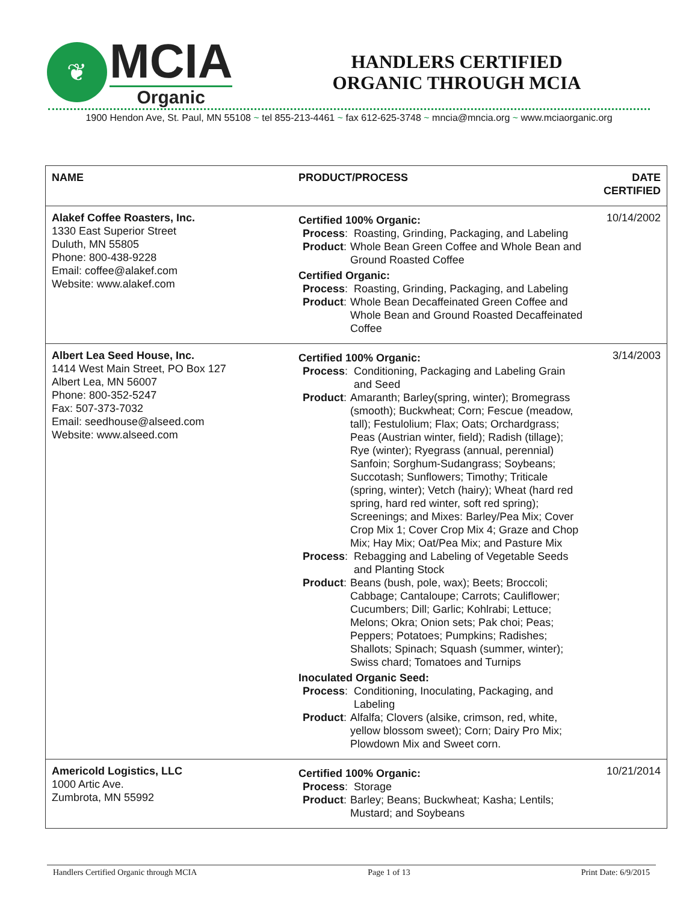❦
MCIA
Organic
HANDLERS CERTIFIED
ORGANIC THROUGH MCIA
1900 Hendon Ave, St. Paul, MN 55108 ~ tel 855-213-4461 ~ fax 612-625-3748 ~ mncia@mncia.org ~ www.mciaorganic.org
| NAME | PRODUCT/PROCESS | DATE CERTIFIED |
| --- | --- | --- |
| Alakef Coffee Roasters, Inc. 1330 East Superior Street Duluth, MN 55805 Phone: 800-438-9228 Email: coffee@alakef.com Website: www.alakef.com | Certified 100% Organic: Process : Roasting, Grinding, Packaging, and Labeling Product : Whole Bean Green Coffee and Whole Bean and Ground Roasted Coffee Certified Organic: Process : Roasting, Grinding, Packaging, and Labeling Product : Whole Bean Decaffeinated Green Coffee and Whole Bean and Ground Roasted Decaffeinated Coffee | 10/14/2002 |
| Albert Lea Seed House, Inc. 1414 West Main Street, PO Box 127 Albert Lea, MN 56007 Phone: 800-352-5247 Fax: 507-373-7032 Email: seedhouse@alseed.com Website: www.alseed.com | Certified 100% Organic: Process : Conditioning, Packaging and Labeling Grain and Seed Product : Amaranth; Barley(spring, winter); Bromegrass (smooth); Buckwheat; Corn; Fescue (meadow, tall); Festulolium; Flax; Oats; Orchardgrass; Peas (Austrian winter, field); Radish (tillage); Rye (winter); Ryegrass (annual, perennial) Sanfoin; Sorghum-Sudangrass; Soybeans; Succotash; Sunflowers; Timothy; Triticale (spring, winter); Vetch (hairy); Wheat (hard red spring, hard red winter, soft red spring); Screenings; and Mixes: Barley/Pea Mix; Cover Crop Mix 1; Cover Crop Mix 4; Graze and Chop Mix; Hay Mix; Oat/Pea Mix; and Pasture Mix Process : Rebagging and Labeling of Vegetable Seeds and Planting Stock Product : Beans (bush, pole, wax); Beets; Broccoli; Cabbage; Cantaloupe; Carrots; Cauliflower; Cucumbers; Dill; Garlic; Kohlrabi; Lettuce; Melons; Okra; Onion sets; Pak choi; Peas; Peppers; Potatoes; Pumpkins; Radishes; Shallots; Spinach; Squash (summer, winter); Swiss chard; Tomatoes and Turnips Inoculated Organic Seed: Process : Conditioning, Inoculating, Packaging, and Labeling Product : Alfalfa; Clovers (alsike, crimson, red, white, yellow blossom sweet); Corn; Dairy Pro Mix; Plowdown Mix and Sweet corn. | 3/14/2003 |
| Americold Logistics, LLC 1000 Artic Ave. Zumbrota, MN 55992 | Certified 100% Organic: Process : Storage Product : Barley; Beans; Buckwheat; Kasha; Lentils; Mustard; and Soybeans | 10/21/2014 |
Handlers Certified Organic through MCIA Page 1 of 13 Print Date: 6/9/2015